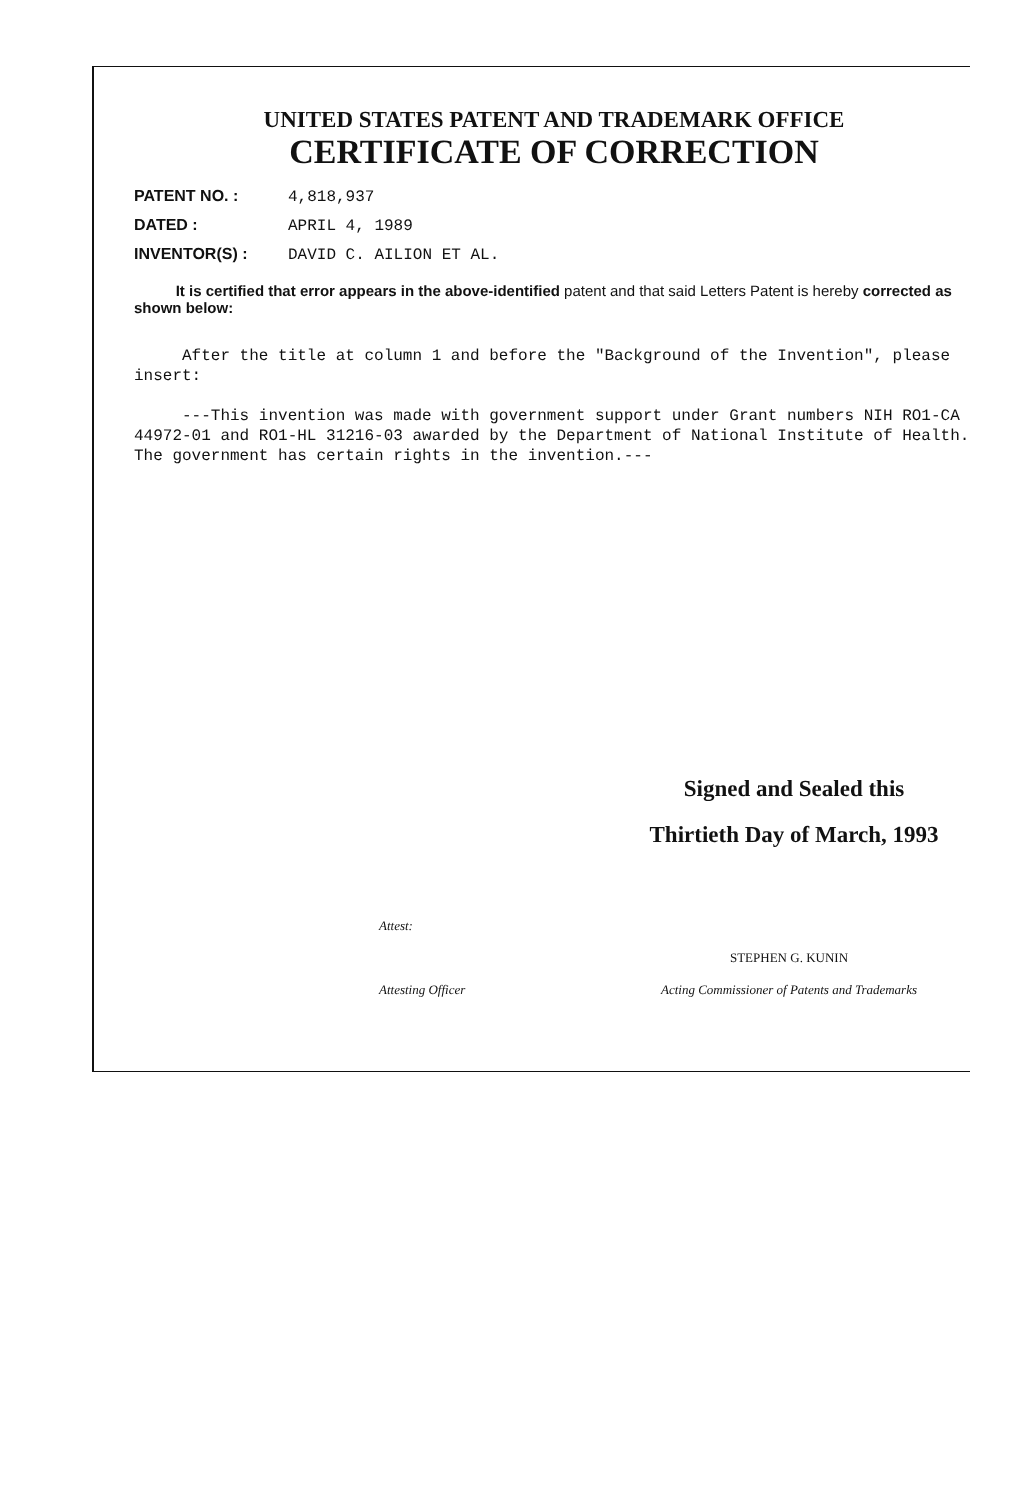UNITED STATES PATENT AND TRADEMARK OFFICE
CERTIFICATE OF CORRECTION
PATENT NO. : 4,818,937
DATED : APRIL 4, 1989
INVENTOR(S) : DAVID C. AILION ET AL.
It is certified that error appears in the above-identified patent and that said Letters Patent is hereby corrected as shown below:
After the title at column 1 and before the "Background of the Invention", please insert:
---This invention was made with government support under Grant numbers NIH RO1-CA 44972-01 and RO1-HL 31216-03 awarded by the Department of National Institute of Health. The government has certain rights in the invention.---
Signed and Sealed this
Thirtieth Day of March, 1993
Attest:
Attesting Officer
STEPHEN G. KUNIN
Acting Commissioner of Patents and Trademarks